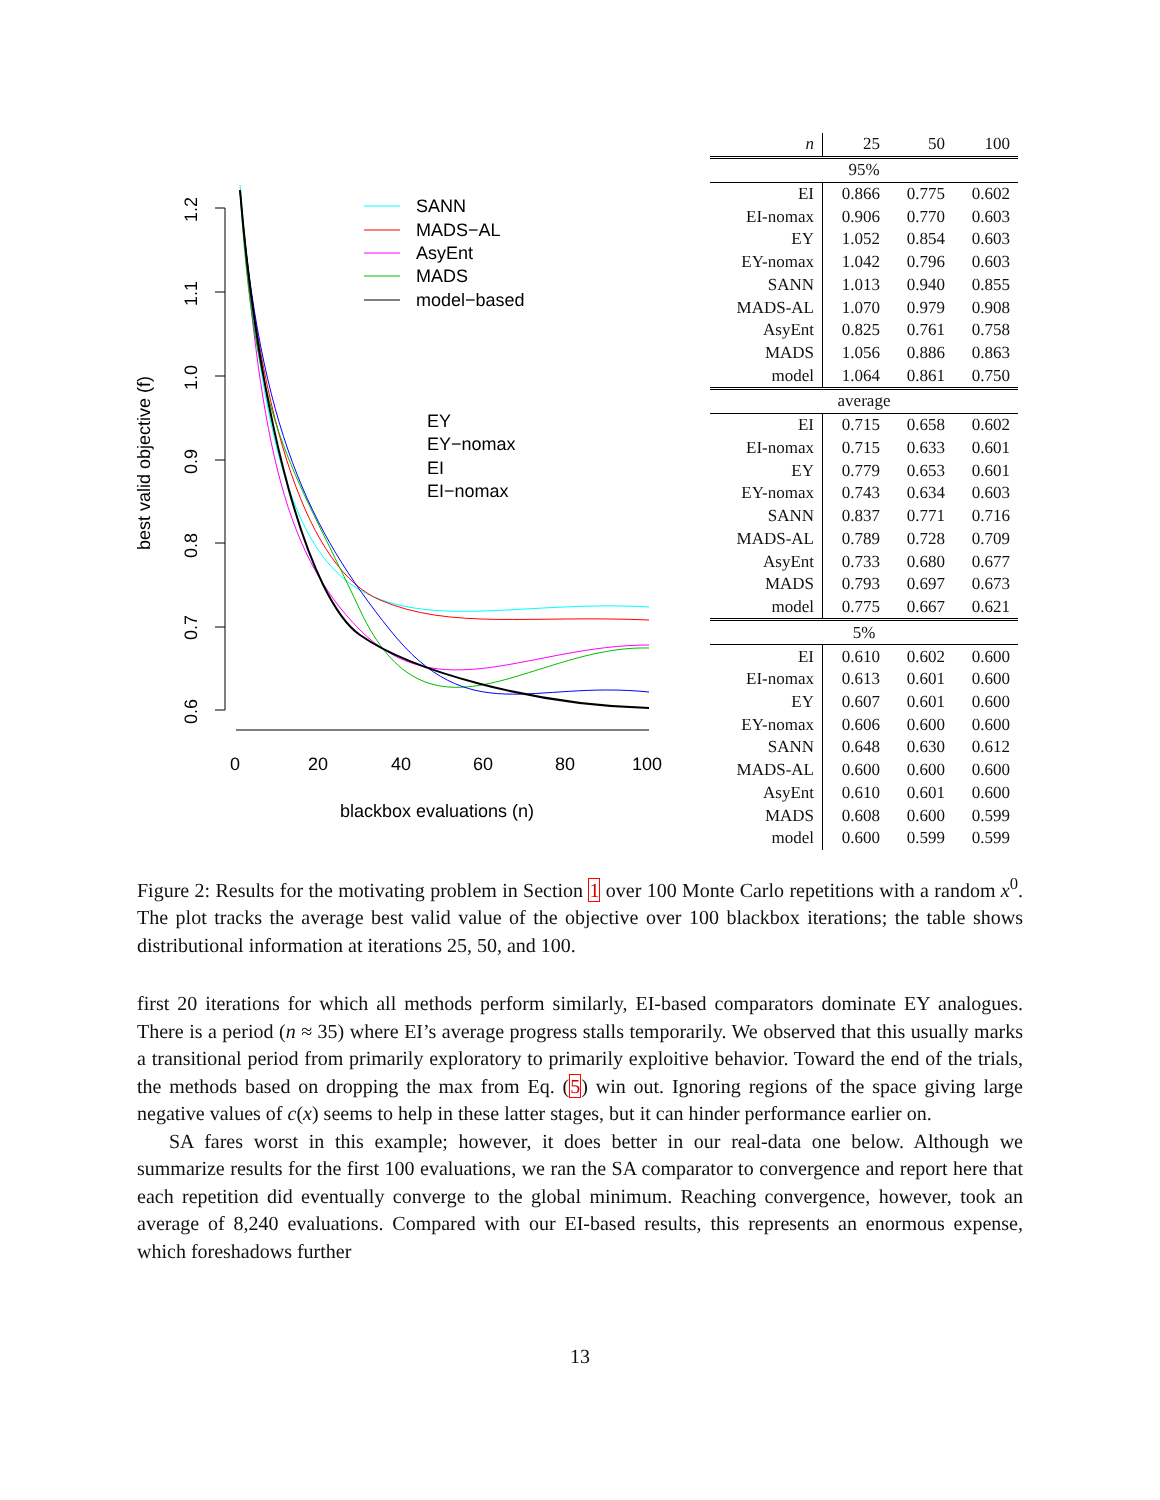1.2
1.1
1.0
0.9
0.8
0.7
0.6
best valid objective (f)
0
20
40
60
80
100
blackbox evaluations (n)
SANN
MADS−AL
AsyEnt
MADS
model−based
EY
EY−nomax
EI
EI−nomax
| n | 25 | 50 | 100 |
| 95% | | | |
| EI | 0.866 | 0.775 | 0.602 |
| EI-nomax | 0.906 | 0.770 | 0.603 |
| EY | 1.052 | 0.854 | 0.603 |
| EY-nomax | 1.042 | 0.796 | 0.603 |
| SANN | 1.013 | 0.940 | 0.855 |
| MADS-AL | 1.070 | 0.979 | 0.908 |
| AsyEnt | 0.825 | 0.761 | 0.758 |
| MADS | 1.056 | 0.886 | 0.863 |
| model | 1.064 | 0.861 | 0.750 |
| average | | | |
| EI | 0.715 | 0.658 | 0.602 |
| EI-nomax | 0.715 | 0.633 | 0.601 |
| EY | 0.779 | 0.653 | 0.601 |
| EY-nomax | 0.743 | 0.634 | 0.603 |
| SANN | 0.837 | 0.771 | 0.716 |
| MADS-AL | 0.789 | 0.728 | 0.709 |
| AsyEnt | 0.733 | 0.680 | 0.677 |
| MADS | 0.793 | 0.697 | 0.673 |
| model | 0.775 | 0.667 | 0.621 |
| 5% | | | |
| EI | 0.610 | 0.602 | 0.600 |
| EI-nomax | 0.613 | 0.601 | 0.600 |
| EY | 0.607 | 0.601 | 0.600 |
| EY-nomax | 0.606 | 0.600 | 0.600 |
| SANN | 0.648 | 0.630 | 0.612 |
| MADS-AL | 0.600 | 0.600 | 0.600 |
| AsyEnt | 0.610 | 0.601 | 0.600 |
| MADS | 0.608 | 0.600 | 0.599 |
| model | 0.600 | 0.599 | 0.599 |
Figure 2: Results for the motivating problem in Section 1 over 100 Monte Carlo repetitions with a random x<sup>0</sup>. The plot tracks the average best valid value of the objective over 100 blackbox iterations; the table shows distributional information at iterations 25, 50, and 100.
first 20 iterations for which all methods perform similarly, EI-based comparators dominate EY analogues. There is a period (n ≈ 35) where EI’s average progress stalls temporarily. We observed that this usually marks a transitional period from primarily exploratory to primarily exploitive behavior. Toward the end of the trials, the methods based on dropping the max from Eq. (5) win out. Ignoring regions of the space giving large negative values of c(x) seems to help in these latter stages, but it can hinder performance earlier on.
SA fares worst in this example; however, it does better in our real-data one below. Although we summarize results for the first 100 evaluations, we ran the SA comparator to convergence and report here that each repetition did eventually converge to the global minimum. Reaching convergence, however, took an average of 8,240 evaluations. Compared with our EI-based results, this represents an enormous expense, which foreshadows further
13